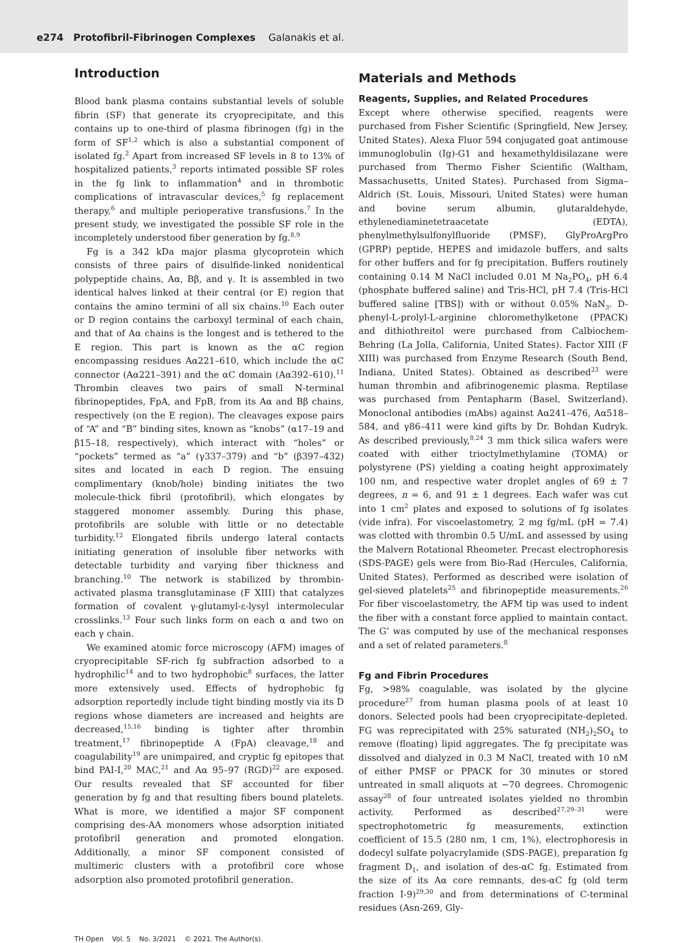e274 Protofibril-Fibrinogen Complexes Galanakis et al.
Introduction
Blood bank plasma contains substantial levels of soluble fibrin (SF) that generate its cryoprecipitate, and this contains up to one-third of plasma fibrinogen (fg) in the form of SF<sup>1,2</sup> which is also a substantial component of isolated fg.<sup>2</sup> Apart from increased SF levels in 8 to 13% of hospitalized patients,<sup>3</sup> reports intimated possible SF roles in the fg link to inflammation<sup>4</sup> and in thrombotic complications of intravascular devices,<sup>5</sup> fg replacement therapy,<sup>6</sup> and multiple perioperative transfusions.<sup>7</sup> In the present study, we investigated the possible SF role in the incompletely understood fiber generation by fg.<sup>8,9</sup>
Fg is a 342 kDa major plasma glycoprotein which consists of three pairs of disulfide-linked nonidentical polypeptide chains, Aα, Bβ, and γ. It is assembled in two identical halves linked at their central (or E) region that contains the amino termini of all six chains.<sup>10</sup> Each outer or D region contains the carboxyl terminal of each chain, and that of Aα chains is the longest and is tethered to the E region. This part is known as the αC region encompassing residues Aα221–610, which include the αC connector (Aα221–391) and the αC domain (Aα392–610).<sup>11</sup> Thrombin cleaves two pairs of small N-terminal fibrinopeptides, FpA, and FpB, from its Aα and Bβ chains, respectively (on the E region). The cleavages expose pairs of “A” and “B” binding sites, known as “knobs” (α17–19 and β15–18, respectively), which interact with “holes” or “pockets” termed as “a” (γ337–379) and “b” (β397–432) sites and located in each D region. The ensuing complimentary (knob/hole) binding initiates the two molecule-thick fibril (protofibril), which elongates by staggered monomer assembly. During this phase, protofibrils are soluble with little or no detectable turbidity.<sup>12</sup> Elongated fibrils undergo lateral contacts initiating generation of insoluble fiber networks with detectable turbidity and varying fiber thickness and branching.<sup>10</sup> The network is stabilized by thrombin-activated plasma transglutaminase (F XIII) that catalyzes formation of covalent γ-glutamyl-ε-lysyl intermolecular crosslinks.<sup>13</sup> Four such links form on each α and two on each γ chain.
We examined atomic force microscopy (AFM) images of cryoprecipitable SF-rich fg subfraction adsorbed to a hydrophilic<sup>14</sup> and to two hydrophobic<sup>8</sup> surfaces, the latter more extensively used. Effects of hydrophobic fg adsorption reportedly include tight binding mostly via its D regions whose diameters are increased and heights are decreased,<sup>15,16</sup> binding is tighter after thrombin treatment,<sup>17</sup> fibrinopeptide A (FpA) cleavage,<sup>18</sup> and coagulability<sup>19</sup> are unimpaired, and cryptic fg epitopes that bind PAI-I,<sup>20</sup> MAC,<sup>21</sup> and Aα 95–97 (RGD)<sup>22</sup> are exposed. Our results revealed that SF accounted for fiber generation by fg and that resulting fibers bound platelets. What is more, we identified a major SF component comprising des-AA monomers whose adsorption initiated protofibril generation and promoted elongation. Additionally, a minor SF component consisted of multimeric clusters with a protofibril core whose adsorption also promoted protofibril generation.
Materials and Methods
Reagents, Supplies, and Related Procedures
Except where otherwise specified, reagents were purchased from Fisher Scientific (Springfield, New Jersey, United States). Alexa Fluor 594 conjugated goat antimouse immunoglobulin (Ig)-G1 and hexamethyldisilazane were purchased from Thermo Fisher Scientific (Waltham, Massachusetts, United States). Purchased from Sigma–Aldrich (St. Louis, Missouri, United States) were human and bovine serum albumin, glutaraldehyde, ethylenediaminetetraacetate (EDTA), phenylmethylsulfonylfluoride (PMSF), GlyProArgPro (GPRP) peptide, HEPES and imidazole buffers, and salts for other buffers and for fg precipitation. Buffers routinely containing 0.14 M NaCl included 0.01 M Na<sub>2</sub>PO<sub>4</sub>, pH 6.4 (phosphate buffered saline) and Tris-HCl, pH 7.4 (Tris-HCl buffered saline [TBS]) with or without 0.05% NaN<sub>3</sub>. D-phenyl-L-prolyl-L-arginine chloromethylketone (PPACK) and dithiothreitol were purchased from Calbiochem-Behring (La Jolla, California, United States). Factor XIII (F XIII) was purchased from Enzyme Research (South Bend, Indiana, United States). Obtained as described<sup>23</sup> were human thrombin and afibrinogenemic plasma. Reptilase was purchased from Pentapharm (Basel, Switzerland). Monoclonal antibodies (mAbs) against Aα241–476, Aα518–584, and γ86–411 were kind gifts by Dr. Bohdan Kudryk. As described previously,<sup>8,24</sup> 3 mm thick silica wafers were coated with either trioctylmethylamine (TOMA) or polystyrene (PS) yielding a coating height approximately 100 nm, and respective water droplet angles of 69 ± 7 degrees, n = 6, and 91 ± 1 degrees. Each wafer was cut into 1 cm<sup>2</sup> plates and exposed to solutions of fg isolates (vide infra). For viscoelastometry, 2 mg fg/mL (pH = 7.4) was clotted with thrombin 0.5 U/mL and assessed by using the Malvern Rotational Rheometer. Precast electrophoresis (SDS-PAGE) gels were from Bio-Rad (Hercules, California, United States). Performed as described were isolation of gel-sieved platelets<sup>25</sup> and fibrinopeptide measurements.<sup>26</sup> For fiber viscoelastometry, the AFM tip was used to indent the fiber with a constant force applied to maintain contact. The G’ was computed by use of the mechanical responses and a set of related parameters.<sup>8</sup>
Fg and Fibrin Procedures
Fg, >98% coagulable, was isolated by the glycine procedure<sup>27</sup> from human plasma pools of at least 10 donors. Selected pools had been cryoprecipitate-depleted. FG was reprecipitated with 25% saturated (NH<sub>2</sub>)<sub>2</sub>SO<sub>4</sub> to remove (floating) lipid aggregates. The fg precipitate was dissolved and dialyzed in 0.3 M NaCl, treated with 10 nM of either PMSF or PPACK for 30 minutes or stored untreated in small aliquots at −70 degrees. Chromogenic assay<sup>28</sup> of four untreated isolates yielded no thrombin activity. Performed as described<sup>27,29–31</sup> were spectrophotometric fg measurements, extinction coefficient of 15.5 (280 nm, 1 cm, 1%), electrophoresis in dodecyl sulfate polyacrylamide (SDS-PAGE), preparation fg fragment D<sub>1</sub>, and isolation of des-αC fg. Estimated from the size of its Aα core remnants, des-αC fg (old term fraction I-9)<sup>29,30</sup> and from determinations of C-terminal residues (Asn-269, Gly-
TH Open Vol. 5 No. 3/2021 © 2021. The Author(s).